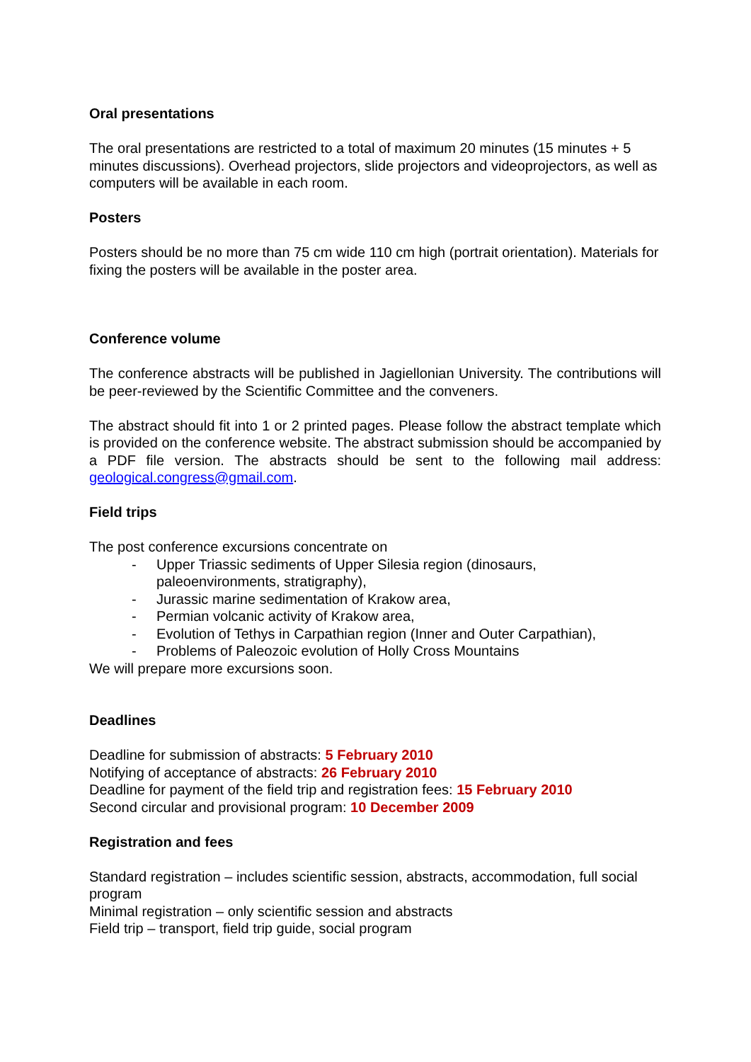Oral presentations
The oral presentations are restricted to a total of maximum 20 minutes (15 minutes + 5 minutes discussions). Overhead projectors, slide projectors and videoprojectors, as well as computers will be available in each room.
Posters
Posters should be no more than 75 cm wide 110 cm high (portrait orientation). Materials for fixing the posters will be available in the poster area.
Conference volume
The conference abstracts will be published in Jagiellonian University. The contributions will be peer-reviewed by the Scientific Committee and the conveners.
The abstract should fit into 1 or 2 printed pages. Please follow the abstract template which is provided on the conference website. The abstract submission should be accompanied by a PDF file version. The abstracts should be sent to the following mail address: geological.congress@gmail.com.
Field trips
The post conference excursions concentrate on
- Upper Triassic sediments of Upper Silesia region (dinosaurs, paleoenvironments, stratigraphy),
- Jurassic marine sedimentation of Krakow area,
- Permian volcanic activity of Krakow area,
- Evolution of Tethys in Carpathian region (Inner and Outer Carpathian),
- Problems of Paleozoic evolution of Holly Cross Mountains
We will prepare more excursions soon.
Deadlines
Deadline for submission of abstracts: 5 February 2010
Notifying of acceptance of abstracts: 26 February 2010
Deadline for payment of the field trip and registration fees: 15 February 2010
Second circular and provisional program: 10 December 2009
Registration and fees
Standard registration – includes scientific session, abstracts, accommodation, full social program
Minimal registration – only scientific session and abstracts
Field trip – transport, field trip guide, social program